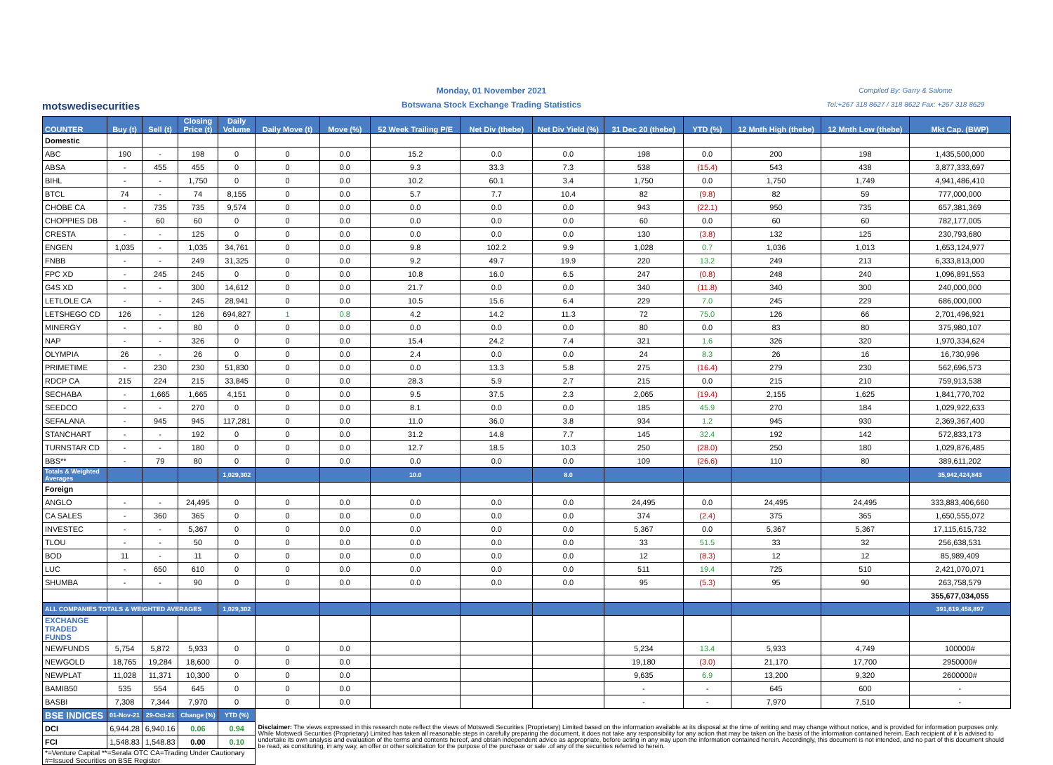motswedisecurities
Monday, 01 November 2021
Botswana Stock Exchange Trading Statistics
Compiled By: Garry & Salome
Tel:+267 318 8627 / 318 8622 Fax: +267 318 8629
| COUNTER | Buy (t) | Sell (t) | Closing Price (t) | Daily Volume | Daily Move (t) | Move (%) | 52 Week Trailing P/E | Net Div (thebe) | Net Div Yield (%) | 31 Dec 20 (thebe) | YTD (%) | 12 Mnth High (thebe) | 12 Mnth Low (thebe) | Mkt Cap. (BWP) |
| --- | --- | --- | --- | --- | --- | --- | --- | --- | --- | --- | --- | --- | --- | --- |
| Domestic | | | | | | | | | | | | | | |
| ABC | 190 | - | 198 | 0 | 0 | 0.0 | 15.2 | 0.0 | 0.0 | 198 | 0.0 | 200 | 198 | 1,435,500,000 |
| ABSA | - | 455 | 455 | 0 | 0 | 0.0 | 9.3 | 33.3 | 7.3 | 538 | (15.4) | 543 | 438 | 3,877,333,697 |
| BIHL | - | - | 1,750 | 0 | 0 | 0.0 | 10.2 | 60.1 | 3.4 | 1,750 | 0.0 | 1,750 | 1,749 | 4,941,486,410 |
| BTCL | 74 | - | 74 | 8,155 | 0 | 0.0 | 5.7 | 7.7 | 10.4 | 82 | (9.8) | 82 | 59 | 777,000,000 |
| CHOBE CA | - | 735 | 735 | 9,574 | 0 | 0.0 | 0.0 | 0.0 | 0.0 | 943 | (22.1) | 950 | 735 | 657,381,369 |
| CHOPPIES DB | - | 60 | 60 | 0 | 0 | 0.0 | 0.0 | 0.0 | 0.0 | 60 | 0.0 | 60 | 60 | 782,177,005 |
| CRESTA | - | - | 125 | 0 | 0 | 0.0 | 0.0 | 0.0 | 0.0 | 130 | (3.8) | 132 | 125 | 230,793,680 |
| ENGEN | 1,035 | - | 1,035 | 34,761 | 0 | 0.0 | 9.8 | 102.2 | 9.9 | 1,028 | 0.7 | 1,036 | 1,013 | 1,653,124,977 |
| FNBB | - | - | 249 | 31,325 | 0 | 0.0 | 9.2 | 49.7 | 19.9 | 220 | 13.2 | 249 | 213 | 6,333,813,000 |
| FPC XD | - | 245 | 245 | 0 | 0 | 0.0 | 10.8 | 16.0 | 6.5 | 247 | (0.8) | 248 | 240 | 1,096,891,553 |
| G4S XD | - | - | 300 | 14,612 | 0 | 0.0 | 21.7 | 0.0 | 0.0 | 340 | (11.8) | 340 | 300 | 240,000,000 |
| LETLOLE CA | - | - | 245 | 28,941 | 0 | 0.0 | 10.5 | 15.6 | 6.4 | 229 | 7.0 | 245 | 229 | 686,000,000 |
| LETSHEGO CD | 126 | - | 126 | 694,827 | 1 | 0.8 | 4.2 | 14.2 | 11.3 | 72 | 75.0 | 126 | 66 | 2,701,496,921 |
| MINERGY | - | - | 80 | 0 | 0 | 0.0 | 0.0 | 0.0 | 0.0 | 80 | 0.0 | 83 | 80 | 375,980,107 |
| NAP | - | - | 326 | 0 | 0 | 0.0 | 15.4 | 24.2 | 7.4 | 321 | 1.6 | 326 | 320 | 1,970,334,624 |
| OLYMPIA | 26 | - | 26 | 0 | 0 | 0.0 | 2.4 | 0.0 | 0.0 | 24 | 8.3 | 26 | 16 | 16,730,996 |
| PRIMETIME | - | 230 | 230 | 51,830 | 0 | 0.0 | 0.0 | 13.3 | 5.8 | 275 | (16.4) | 279 | 230 | 562,696,573 |
| RDCP CA | 215 | 224 | 215 | 33,845 | 0 | 0.0 | 28.3 | 5.9 | 2.7 | 215 | 0.0 | 215 | 210 | 759,913,538 |
| SECHABA | - | 1,665 | 1,665 | 4,151 | 0 | 0.0 | 9.5 | 37.5 | 2.3 | 2,065 | (19.4) | 2,155 | 1,625 | 1,841,770,702 |
| SEEDCO | - | - | 270 | 0 | 0 | 0.0 | 8.1 | 0.0 | 0.0 | 185 | 45.9 | 270 | 184 | 1,029,922,633 |
| SEFALANA | - | 945 | 945 | 117,281 | 0 | 0.0 | 11.0 | 36.0 | 3.8 | 934 | 1.2 | 945 | 930 | 2,369,367,400 |
| STANCHART | - | - | 192 | 0 | 0 | 0.0 | 31.2 | 14.8 | 7.7 | 145 | 32.4 | 192 | 142 | 572,833,173 |
| TURNSTAR CD | - | - | 180 | 0 | 0 | 0.0 | 12.7 | 18.5 | 10.3 | 250 | (28.0) | 250 | 180 | 1,029,876,485 |
| BBS** | - | 79 | 80 | 0 | 0 | 0.0 | 0.0 | 0.0 | 0.0 | 109 | (26.6) | 110 | 80 | 389,611,202 |
| Totals & Weighted Averages | | | | 1,029,302 | | | 10.0 | | 8.0 | | | | | 35,942,424,843 |
| Foreign | | | | | | | | | | | | | | |
| ANGLO | - | - | 24,495 | 0 | 0 | 0.0 | 0.0 | 0.0 | 0.0 | 24,495 | 0.0 | 24,495 | 24,495 | 333,883,406,660 |
| CA SALES | - | 360 | 365 | 0 | 0 | 0.0 | 0.0 | 0.0 | 0.0 | 374 | (2.4) | 375 | 365 | 1,650,555,072 |
| INVESTEC | - | - | 5,367 | 0 | 0 | 0.0 | 0.0 | 0.0 | 0.0 | 5,367 | 0.0 | 5,367 | 5,367 | 17,115,615,732 |
| TLOU | - | - | 50 | 0 | 0 | 0.0 | 0.0 | 0.0 | 0.0 | 33 | 51.5 | 33 | 32 | 256,638,531 |
| BOD | 11 | - | 11 | 0 | 0 | 0.0 | 0.0 | 0.0 | 0.0 | 12 | (8.3) | 12 | 12 | 85,989,409 |
| LUC | - | 650 | 610 | 0 | 0 | 0.0 | 0.0 | 0.0 | 0.0 | 511 | 19.4 | 725 | 510 | 2,421,070,071 |
| SHUMBA | - | - | 90 | 0 | 0 | 0.0 | 0.0 | 0.0 | 0.0 | 95 | (5.3) | 95 | 90 | 263,758,579 |
| | | | | | | | | | | | | | | 355,677,034,055 |
| ALL COMPANIES TOTALS & WEIGHTED AVERAGES | | | | 1,029,302 | | | | | | | | | | 391,619,458,897 |
| EXCHANGE TRADED FUNDS | | | | | | | | | | | | | | |
| NEWFUNDS | 5,754 | 5,872 | 5,933 | 0 | 0 | 0.0 | | | | 5,234 | 13.4 | 5,933 | 4,749 | 100000# |
| NEWGOLD | 18,765 | 19,284 | 18,600 | 0 | 0 | 0.0 | | | | 19,180 | (3.0) | 21,170 | 17,700 | 2950000# |
| NEWPLAT | 11,028 | 11,371 | 10,300 | 0 | 0 | 0.0 | | | | 9,635 | 6.9 | 13,200 | 9,320 | 2600000# |
| BAMIB50 | 535 | 554 | 645 | 0 | 0 | 0.0 | | | | - | - | 645 | 600 | - |
| BASBI | 7,308 | 7,344 | 7,970 | 0 | 0 | 0.0 | | | | - | - | 7,970 | 7,510 | - |
| BSE INDICES | 01-Nov-21 | 29-Oct-21 | Change (%) | YTD (%) | Disclaimer: The views expressed in this research note reflect the views of Motswedi Securities (Proprietary) Limited based on the information available at its disposal at the time of writing and may change without notice, and is provided for information purposes only. While Motswedi Securities (Proprietary) Limited has taken all reasonable steps in carefully preparing the document, it does not take any responsibility for any action that may be taken on the basis of the information contained herein. Each recipient of it is advised to undertake its own analysis and evaluation of the terms and contents hereof, and obtain independent advice as appropriate, before acting in any way upon the information contained herein. Accordingly, this document is not intended, and no part of this document should be read, as constituting, in any way, an offer or other solicitation for the purpose of the purchase or sale .of any of the securities referred to herein. | | | | | | | | | |
| DCI | 6,944.28 | 6,940.16 | 0.06 | 0.94 | | | | | | | | | | |
| FCI | 1,548.83 | 1,548.83 | 0.00 | 0.10 | | | | | | | | | | |
| *=Venture Capital **=Serala OTC CA=Trading Under Cautionary #=Issued Securities on BSE Register | | | | | | | | | | | | | | |